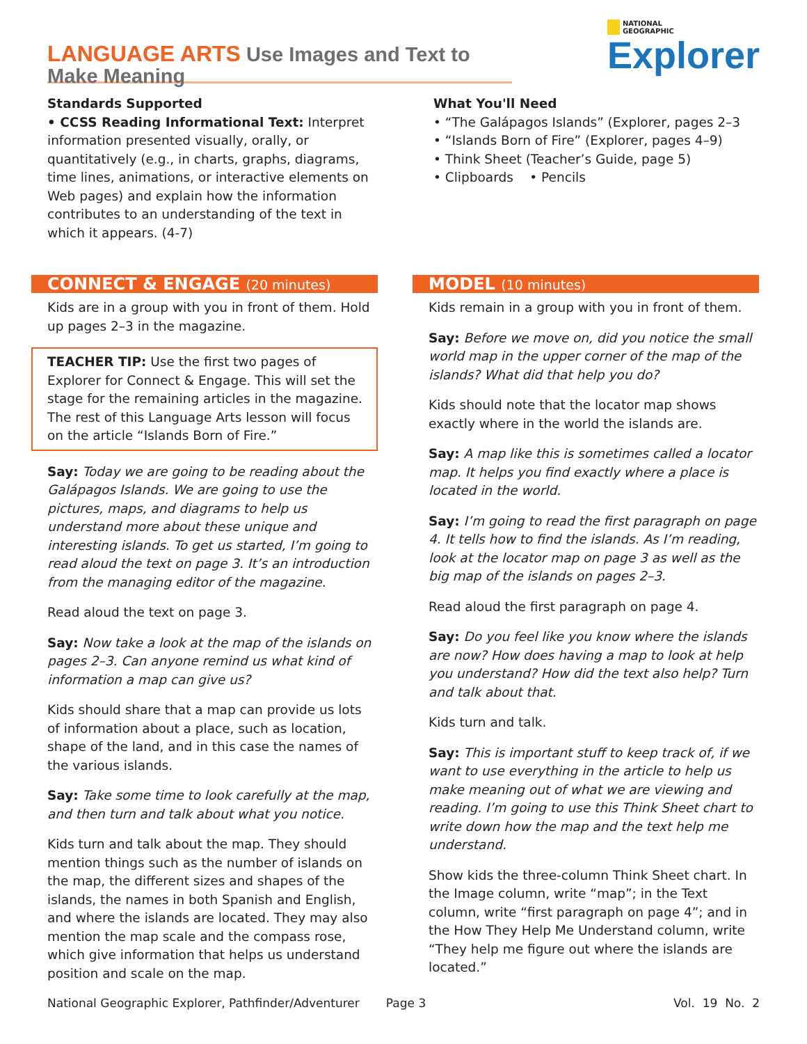LANGUAGE ARTS Use Images and Text to Make Meaning
NATIONAL
GEOGRAPHIC
Explorer
Standards Supported
• CCSS Reading Informational Text: Interpret information presented visually, orally, or quantitatively (e.g., in charts, graphs, diagrams, time lines, animations, or interactive elements on Web pages) and explain how the information contributes to an understanding of the text in which it appears. (4-7)
What You'll Need
• “The Galápagos Islands” (Explorer, pages 2–3
• “Islands Born of Fire” (Explorer, pages 4–9)
• Think Sheet (Teacher’s Guide, page 5)
• Clipboards • Pencils
CONNECT & ENGAGE (20 minutes)
Kids are in a group with you in front of them. Hold up pages 2–3 in the magazine.
TEACHER TIP: Use the first two pages of Explorer for Connect & Engage. This will set the stage for the remaining articles in the magazine. The rest of this Language Arts lesson will focus on the article “Islands Born of Fire.”
Say: Today we are going to be reading about the Galápagos Islands. We are going to use the pictures, maps, and diagrams to help us understand more about these unique and interesting islands. To get us started, I’m going to read aloud the text on page 3. It’s an introduction from the managing editor of the magazine.
Read aloud the text on page 3.
Say: Now take a look at the map of the islands on pages 2–3. Can anyone remind us what kind of information a map can give us?
Kids should share that a map can provide us lots of information about a place, such as location, shape of the land, and in this case the names of the various islands.
Say: Take some time to look carefully at the map, and then turn and talk about what you notice.
Kids turn and talk about the map. They should mention things such as the number of islands on the map, the different sizes and shapes of the islands, the names in both Spanish and English, and where the islands are located. They may also mention the map scale and the compass rose, which give information that helps us understand position and scale on the map.
MODEL (10 minutes)
Kids remain in a group with you in front of them.
Say: Before we move on, did you notice the small world map in the upper corner of the map of the islands? What did that help you do?
Kids should note that the locator map shows exactly where in the world the islands are.
Say: A map like this is sometimes called a locator map. It helps you find exactly where a place is located in the world.
Say: I’m going to read the first paragraph on page 4. It tells how to find the islands. As I’m reading, look at the locator map on page 3 as well as the big map of the islands on pages 2–3.
Read aloud the first paragraph on page 4.
Say: Do you feel like you know where the islands are now? How does having a map to look at help you understand? How did the text also help? Turn and talk about that.
Kids turn and talk.
Say: This is important stuff to keep track of, if we want to use everything in the article to help us make meaning out of what we are viewing and reading. I’m going to use this Think Sheet chart to write down how the map and the text help me understand.
Show kids the three-column Think Sheet chart. In the Image column, write “map”; in the Text column, write “first paragraph on page 4”; and in the How They Help Me Understand column, write “They help me figure out where the islands are located.”
National Geographic Explorer, Pathfinder/Adventurer Page 3 Vol. 19 No. 2